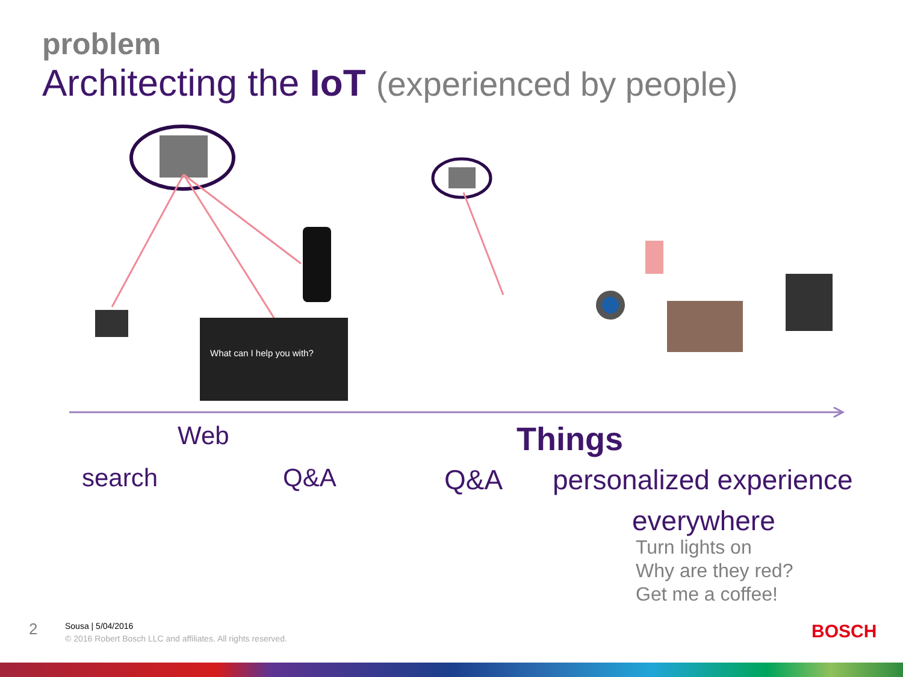problem
Architecting the IoT (experienced by people)
What can I help you with?
Web Things
search Q&A Q&A personalized experience
everywhere
Turn lights on
Why are they red?
Get me a coffee!
2
Sousa | 5/04/2016
© 2016 Robert Bosch LLC and affiliates. All rights reserved.
BOSCH